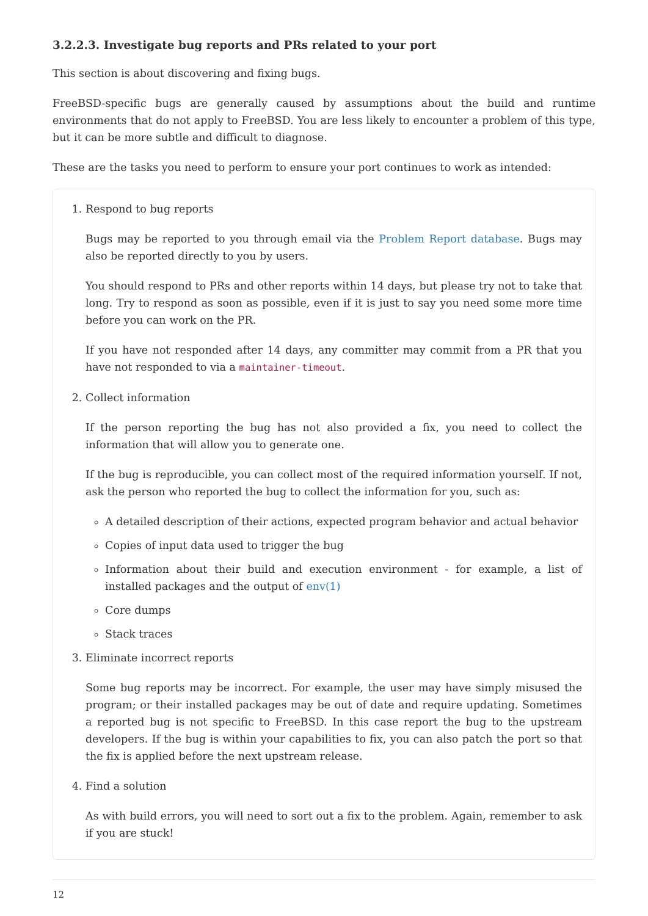3.2.2.3. Investigate bug reports and PRs related to your port
This section is about discovering and fixing bugs.
FreeBSD-specific bugs are generally caused by assumptions about the build and runtime environments that do not apply to FreeBSD. You are less likely to encounter a problem of this type, but it can be more subtle and difficult to diagnose.
These are the tasks you need to perform to ensure your port continues to work as intended:
1. Respond to bug reports
Bugs may be reported to you through email via the Problem Report database. Bugs may also be reported directly to you by users.
You should respond to PRs and other reports within 14 days, but please try not to take that long. Try to respond as soon as possible, even if it is just to say you need some more time before you can work on the PR.
If you have not responded after 14 days, any committer may commit from a PR that you have not responded to via a maintainer-timeout.
2. Collect information
If the person reporting the bug has not also provided a fix, you need to collect the information that will allow you to generate one.
If the bug is reproducible, you can collect most of the required information yourself. If not, ask the person who reported the bug to collect the information for you, such as:
A detailed description of their actions, expected program behavior and actual behavior
Copies of input data used to trigger the bug
Information about their build and execution environment - for example, a list of installed packages and the output of env(1)
Core dumps
Stack traces
3. Eliminate incorrect reports
Some bug reports may be incorrect. For example, the user may have simply misused the program; or their installed packages may be out of date and require updating. Sometimes a reported bug is not specific to FreeBSD. In this case report the bug to the upstream developers. If the bug is within your capabilities to fix, you can also patch the port so that the fix is applied before the next upstream release.
4. Find a solution
As with build errors, you will need to sort out a fix to the problem. Again, remember to ask if you are stuck!
12